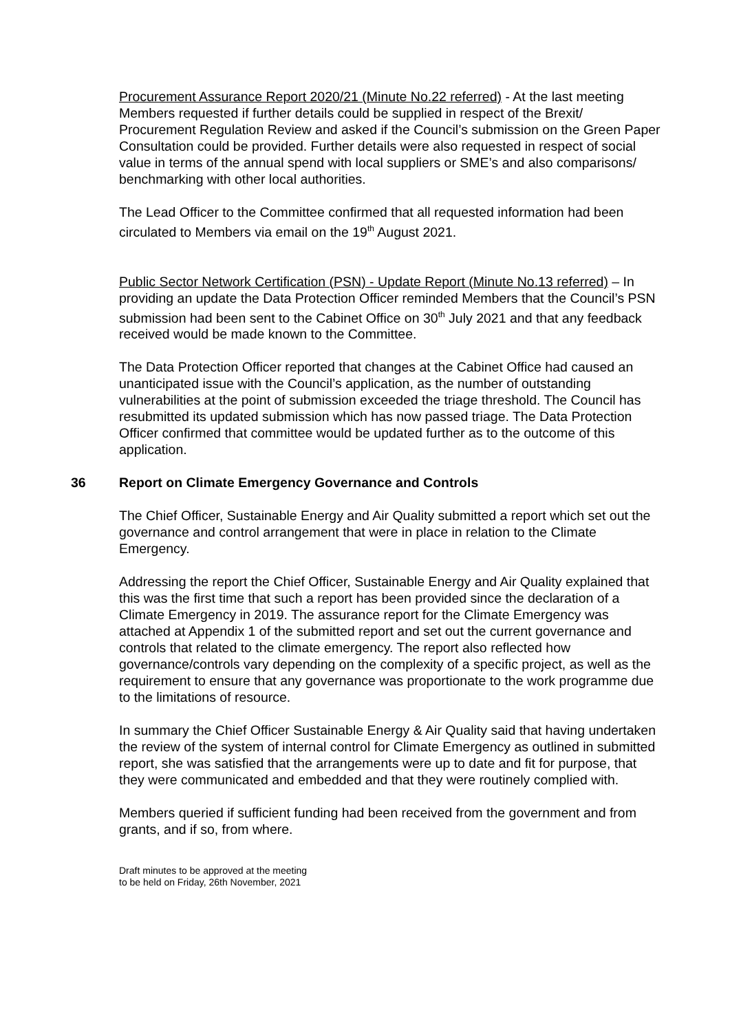Procurement Assurance Report 2020/21 (Minute No.22 referred) - At the last meeting Members requested if further details could be supplied in respect of the Brexit/ Procurement Regulation Review and asked if the Council’s submission on the Green Paper Consultation could be provided. Further details were also requested in respect of social value in terms of the annual spend with local suppliers or SME’s and also comparisons/ benchmarking with other local authorities.
The Lead Officer to the Committee confirmed that all requested information had been circulated to Members via email on the 19<sup>th</sup> August 2021.
Public Sector Network Certification (PSN) - Update Report (Minute No.13 referred) – In providing an update the Data Protection Officer reminded Members that the Council’s PSN submission had been sent to the Cabinet Office on 30<sup>th</sup> July 2021 and that any feedback received would be made known to the Committee.
The Data Protection Officer reported that changes at the Cabinet Office had caused an unanticipated issue with the Council’s application, as the number of outstanding vulnerabilities at the point of submission exceeded the triage threshold. The Council has resubmitted its updated submission which has now passed triage. The Data Protection Officer confirmed that committee would be updated further as to the outcome of this application.
36 Report on Climate Emergency Governance and Controls
The Chief Officer, Sustainable Energy and Air Quality submitted a report which set out the governance and control arrangement that were in place in relation to the Climate Emergency.
Addressing the report the Chief Officer, Sustainable Energy and Air Quality explained that this was the first time that such a report has been provided since the declaration of a Climate Emergency in 2019. The assurance report for the Climate Emergency was attached at Appendix 1 of the submitted report and set out the current governance and controls that related to the climate emergency. The report also reflected how governance/controls vary depending on the complexity of a specific project, as well as the requirement to ensure that any governance was proportionate to the work programme due to the limitations of resource.
In summary the Chief Officer Sustainable Energy & Air Quality said that having undertaken the review of the system of internal control for Climate Emergency as outlined in submitted report, she was satisfied that the arrangements were up to date and fit for purpose, that they were communicated and embedded and that they were routinely complied with.
Members queried if sufficient funding had been received from the government and from grants, and if so, from where.
Draft minutes to be approved at the meeting
to be held on Friday, 26th November, 2021